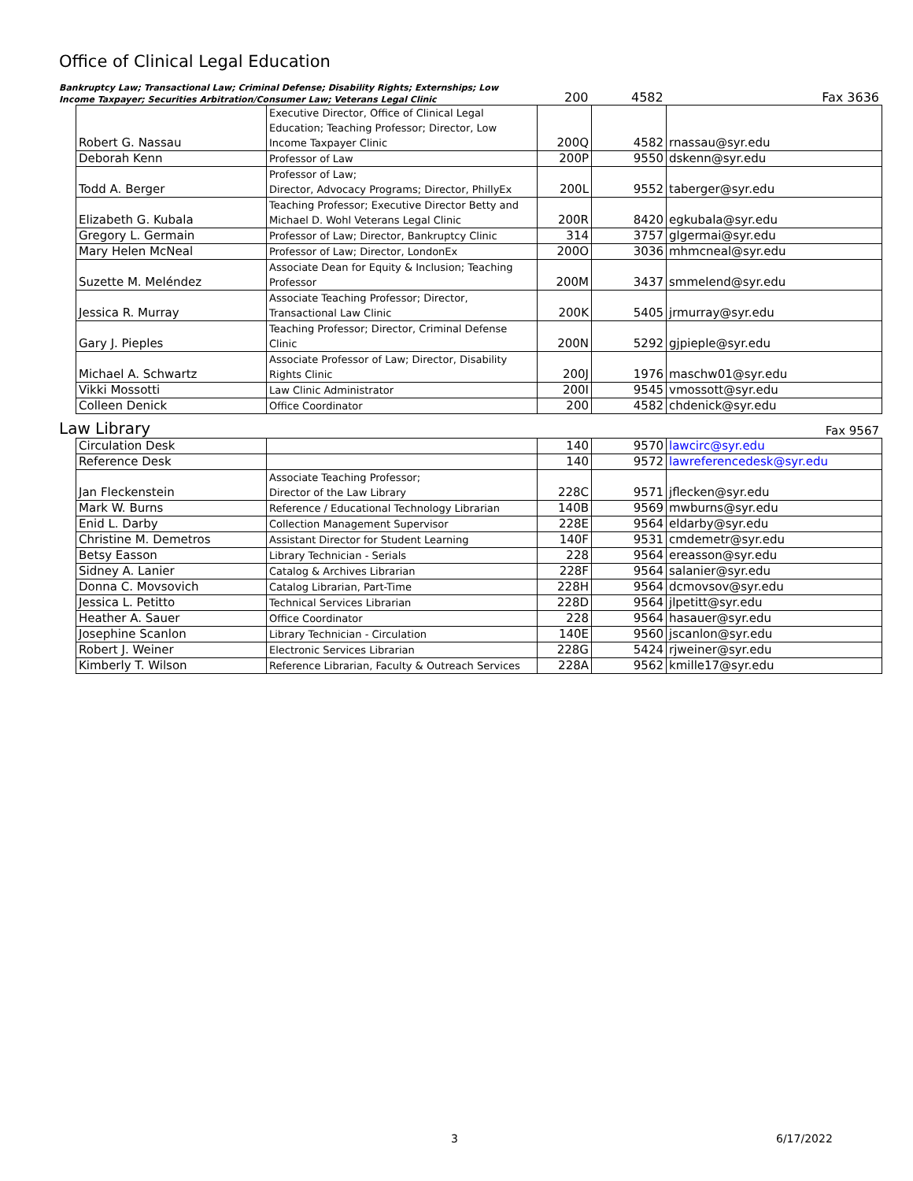Office of Clinical Legal Education
Bankruptcy Law; Transactional Law; Criminal Defense; Disability Rights; Externships; Low Income Taxpayer; Securities Arbitration/Consumer Law; Veterans Legal Clinic
200 4582 Fax 3636
| Robert G. Nassau | Executive Director, Office of Clinical Legal Education; Teaching Professor; Director, Low Income Taxpayer Clinic | 200Q | 4582 | rnassau@syr.edu |
| Deborah Kenn | Professor of Law | 200P | 9550 | dskenn@syr.edu |
| Todd A. Berger | Professor of Law; Director, Advocacy Programs; Director, PhillyEx | 200L | 9552 | taberger@syr.edu |
| Elizabeth G. Kubala | Teaching Professor; Executive Director Betty and Michael D. Wohl Veterans Legal Clinic | 200R | 8420 | egkubala@syr.edu |
| Gregory L. Germain | Professor of Law; Director, Bankruptcy Clinic | 314 | 3757 | glgermai@syr.edu |
| Mary Helen McNeal | Professor of Law; Director, LondonEx | 200O | 3036 | mhmcneal@syr.edu |
| Suzette M. Meléndez | Associate Dean for Equity & Inclusion; Teaching Professor | 200M | 3437 | smmelend@syr.edu |
| Jessica R. Murray | Associate Teaching Professor; Director, Transactional Law Clinic | 200K | 5405 | jrmurray@syr.edu |
| Gary J. Pieples | Teaching Professor; Director, Criminal Defense Clinic | 200N | 5292 | gjpieple@syr.edu |
| Michael A. Schwartz | Associate Professor of Law; Director, Disability Rights Clinic | 200J | 1976 | maschw01@syr.edu |
| Vikki Mossotti | Law Clinic Administrator | 200I | 9545 | vmossott@syr.edu |
| Colleen Denick | Office Coordinator | 200 | 4582 | chdenick@syr.edu |
Law Library
Fax 9567
| Circulation Desk | | 140 | 9570 | lawcirc@syr.edu |
| Reference Desk | | 140 | 9572 | lawreferencedesk@syr.edu |
| Jan Fleckenstein | Associate Teaching Professor; Director of the Law Library | 228C | 9571 | jflecken@syr.edu |
| Mark W. Burns | Reference / Educational Technology Librarian | 140B | 9569 | mwburns@syr.edu |
| Enid L. Darby | Collection Management Supervisor | 228E | 9564 | eldarby@syr.edu |
| Christine M. Demetros | Assistant Director for Student Learning | 140F | 9531 | cmdemetr@syr.edu |
| Betsy Easson | Library Technician - Serials | 228 | 9564 | ereasson@syr.edu |
| Sidney A. Lanier | Catalog & Archives Librarian | 228F | 9564 | salanier@syr.edu |
| Donna C. Movsovich | Catalog Librarian, Part-Time | 228H | 9564 | dcmovsov@syr.edu |
| Jessica L. Petitto | Technical Services Librarian | 228D | 9564 | jlpetitt@syr.edu |
| Heather A. Sauer | Office Coordinator | 228 | 9564 | hasauer@syr.edu |
| Josephine Scanlon | Library Technician - Circulation | 140E | 9560 | jscanlon@syr.edu |
| Robert J. Weiner | Electronic Services Librarian | 228G | 5424 | rjweiner@syr.edu |
| Kimberly T. Wilson | Reference Librarian, Faculty & Outreach Services | 228A | 9562 | kmille17@syr.edu |
3 6/17/2022